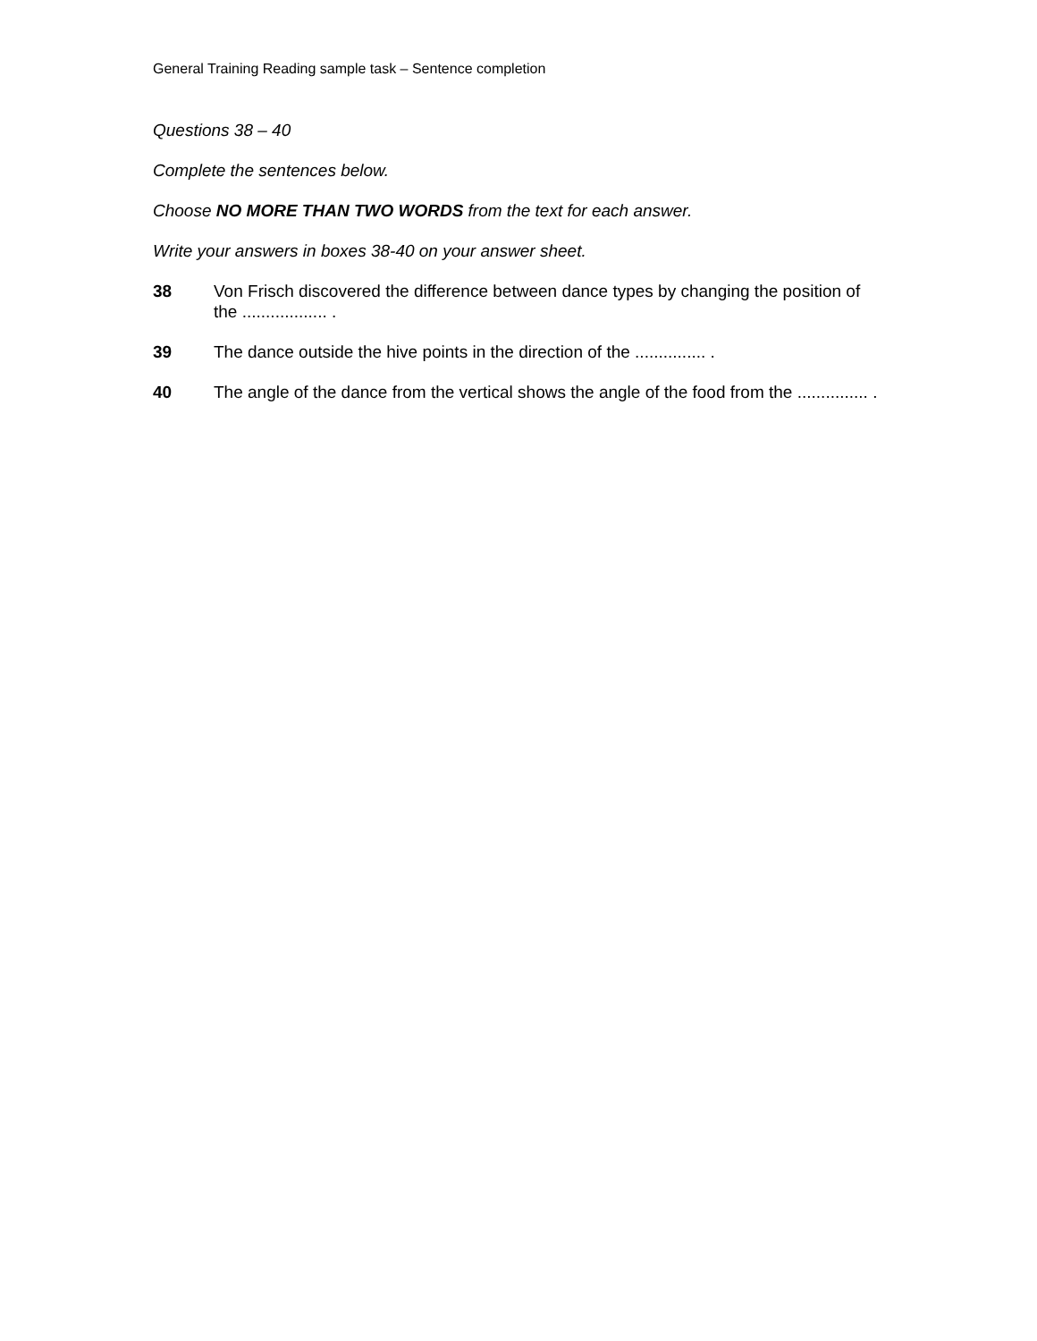General Training Reading sample task – Sentence completion
Questions 38 – 40
Complete the sentences below.
Choose NO MORE THAN TWO WORDS from the text for each answer.
Write your answers in boxes 38-40 on your answer sheet.
38 Von Frisch discovered the difference between dance types by changing the position of the .................. .
39 The dance outside the hive points in the direction of the ............... .
40 The angle of the dance from the vertical shows the angle of the food from the ............... .